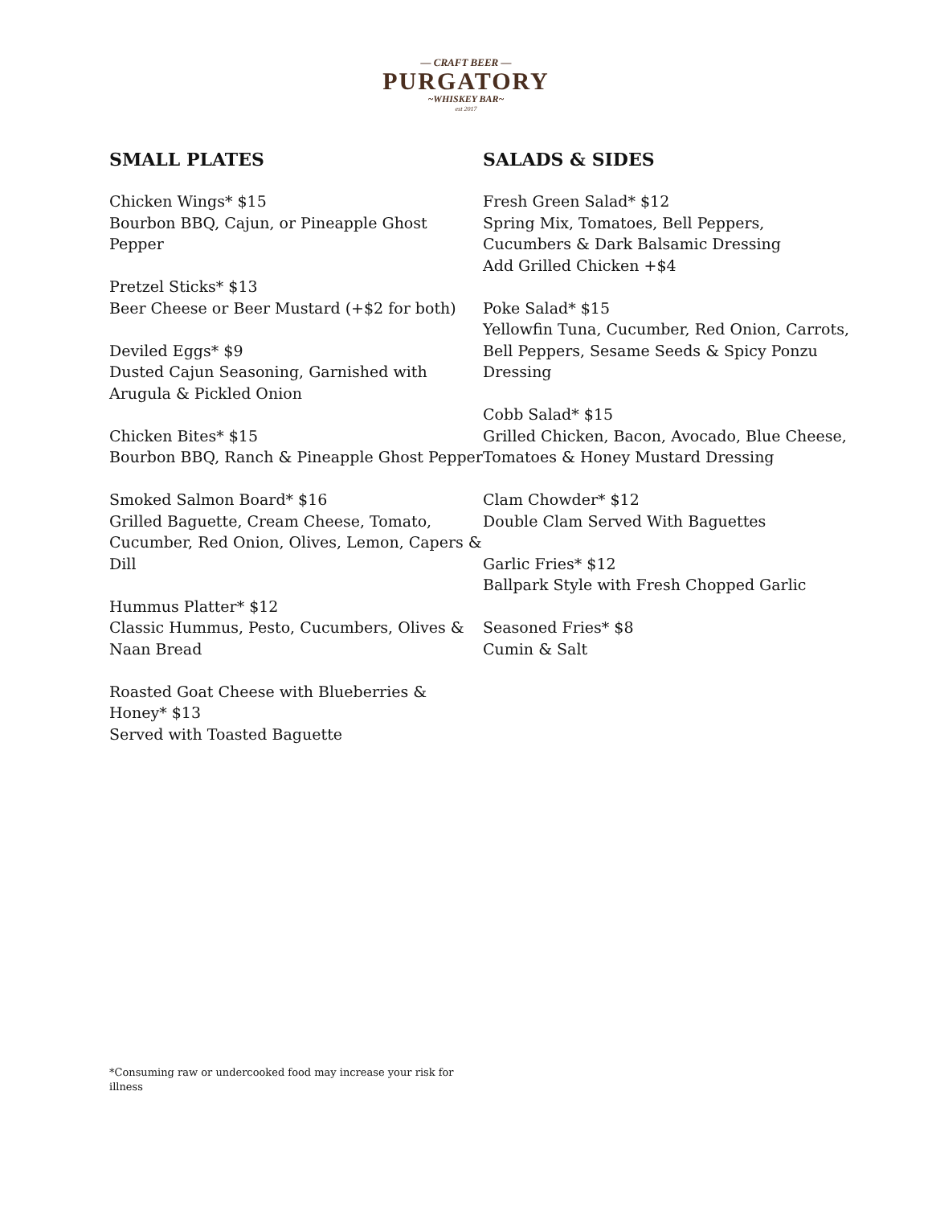— CRAFT BEER —
PURGATORY
~WHISKEY BAR~
est 2017
SMALL PLATES
Chicken Wings* $15
Bourbon BBQ, Cajun, or Pineapple Ghost Pepper
Pretzel Sticks* $13
Beer Cheese or Beer Mustard (+$2 for both)
Deviled Eggs* $9
Dusted Cajun Seasoning, Garnished with Arugula & Pickled Onion
Chicken Bites* $15
Bourbon BBQ, Ranch & Pineapple Ghost Pepper
Smoked Salmon Board* $16
Grilled Baguette, Cream Cheese, Tomato, Cucumber, Red Onion, Olives, Lemon, Capers & Dill
Hummus Platter* $12
Classic Hummus, Pesto, Cucumbers, Olives & Naan Bread
Roasted Goat Cheese with Blueberries & Honey* $13
Served with Toasted Baguette
SALADS & SIDES
Fresh Green Salad* $12
Spring Mix, Tomatoes, Bell Peppers, Cucumbers & Dark Balsamic Dressing
Add Grilled Chicken +$4
Poke Salad* $15
Yellowfin Tuna, Cucumber, Red Onion, Carrots, Bell Peppers, Sesame Seeds & Spicy Ponzu Dressing
Cobb Salad* $15
Grilled Chicken, Bacon, Avocado, Blue Cheese, Tomatoes & Honey Mustard Dressing
Clam Chowder* $12
Double Clam Served With Baguettes
Garlic Fries* $12
Ballpark Style with Fresh Chopped Garlic
Seasoned Fries* $8
Cumin & Salt
*Consuming raw or undercooked food may increase your risk for illness